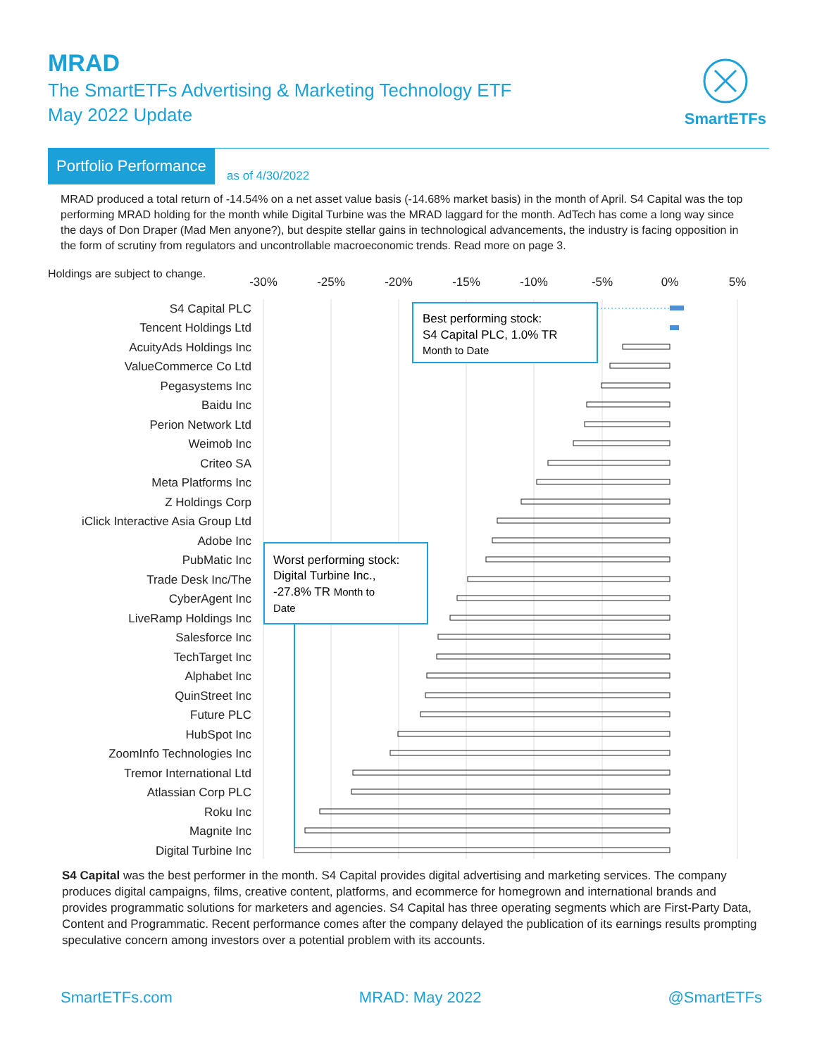MRAD
The SmartETFs Advertising & Marketing Technology ETF
May 2022 Update
SmartETFs
Portfolio Performance
as of 4/30/2022
MRAD produced a total return of -14.54% on a net asset value basis (-14.68% market basis) in the month of April. S4 Capital was the top performing MRAD holding for the month while Digital Turbine was the MRAD laggard for the month. AdTech has come a long way since the days of Don Draper (Mad Men anyone?), but despite stellar gains in technological advancements, the industry is facing opposition in the form of scrutiny from regulators and uncontrollable macroeconomic trends. Read more on page 3.
Holdings are subject to change.
-30%
-25%
-20%
-15%
-10%
-5%
0%
5%
S4 Capital PLC
Tencent Holdings Ltd
AcuityAds Holdings Inc
ValueCommerce Co Ltd
Pegasystems Inc
Baidu Inc
Perion Network Ltd
Weimob Inc
Criteo SA
Meta Platforms Inc
Z Holdings Corp
iClick Interactive Asia Group Ltd
Adobe Inc
PubMatic Inc
Trade Desk Inc/The
CyberAgent Inc
LiveRamp Holdings Inc
Salesforce Inc
TechTarget Inc
Alphabet Inc
QuinStreet Inc
Future PLC
HubSpot Inc
ZoomInfo Technologies Inc
Tremor International Ltd
Atlassian Corp PLC
Roku Inc
Magnite Inc
Digital Turbine Inc
Best performing stock:
S4 Capital PLC, 1.0% TR
Month to Date
Worst performing stock:
Digital Turbine Inc.,
-27.8% TR Month to
Date
S4 Capital was the best performer in the month. S4 Capital provides digital advertising and marketing services. The company produces digital campaigns, films, creative content, platforms, and ecommerce for homegrown and international brands and provides programmatic solutions for marketers and agencies. S4 Capital has three operating segments which are First-Party Data, Content and Programmatic. Recent performance comes after the company delayed the publication of its earnings results prompting speculative concern among investors over a potential problem with its accounts.
SmartETFs.com MRAD: May 2022 @SmartETFs